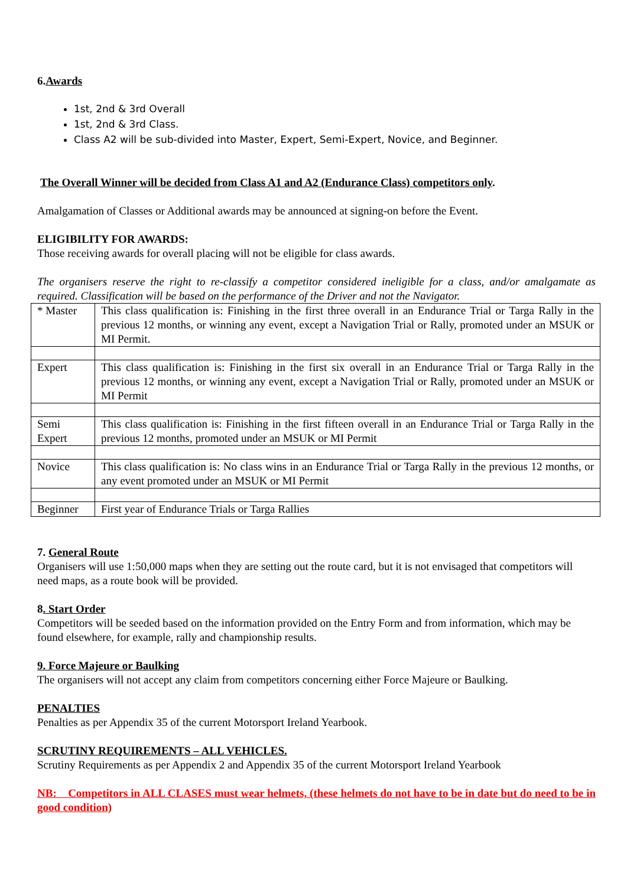6.Awards
1st, 2nd & 3rd Overall
1st, 2nd & 3rd Class.
Class A2 will be sub-divided into Master, Expert, Semi-Expert, Novice, and Beginner.
The Overall Winner will be decided from Class A1 and A2 (Endurance Class) competitors only.
Amalgamation of Classes or Additional awards may be announced at signing-on before the Event.
ELIGIBILITY FOR AWARDS:
Those receiving awards for overall placing will not be eligible for class awards.
The organisers reserve the right to re-classify a competitor considered ineligible for a class, and/or amalgamate as required. Classification will be based on the performance of the Driver and not the Navigator.
| * Master | This class qualification is: Finishing in the first three overall in an Endurance Trial or Targa Rally in the previous 12 months, or winning any event, except a Navigation Trial or Rally, promoted under an MSUK or MI Permit. |
| Expert | This class qualification is: Finishing in the first six overall in an Endurance Trial or Targa Rally in the previous 12 months, or winning any event, except a Navigation Trial or Rally, promoted under an MSUK or MI Permit |
| Semi Expert | This class qualification is: Finishing in the first fifteen overall in an Endurance Trial or Targa Rally in the previous 12 months, promoted under an MSUK or MI Permit |
| Novice | This class qualification is: No class wins in an Endurance Trial or Targa Rally in the previous 12 months, or any event promoted under an MSUK or MI Permit |
| Beginner | First year of Endurance Trials or Targa Rallies |
7. General Route
Organisers will use 1:50,000 maps when they are setting out the route card, but it is not envisaged that competitors will need maps, as a route book will be provided.
8. Start Order
Competitors will be seeded based on the information provided on the Entry Form and from information, which may be found elsewhere, for example, rally and championship results.
9. Force Majeure or Baulking
The organisers will not accept any claim from competitors concerning either Force Majeure or Baulking.
PENALTIES
Penalties as per Appendix 35 of the current Motorsport Ireland Yearbook.
SCRUTINY REQUIREMENTS – ALL VEHICLES.
Scrutiny Requirements as per Appendix 2 and Appendix 35 of the current Motorsport Ireland Yearbook
NB: Competitors in ALL CLASES must wear helmets, (these helmets do not have to be in date but do need to be in good condition)